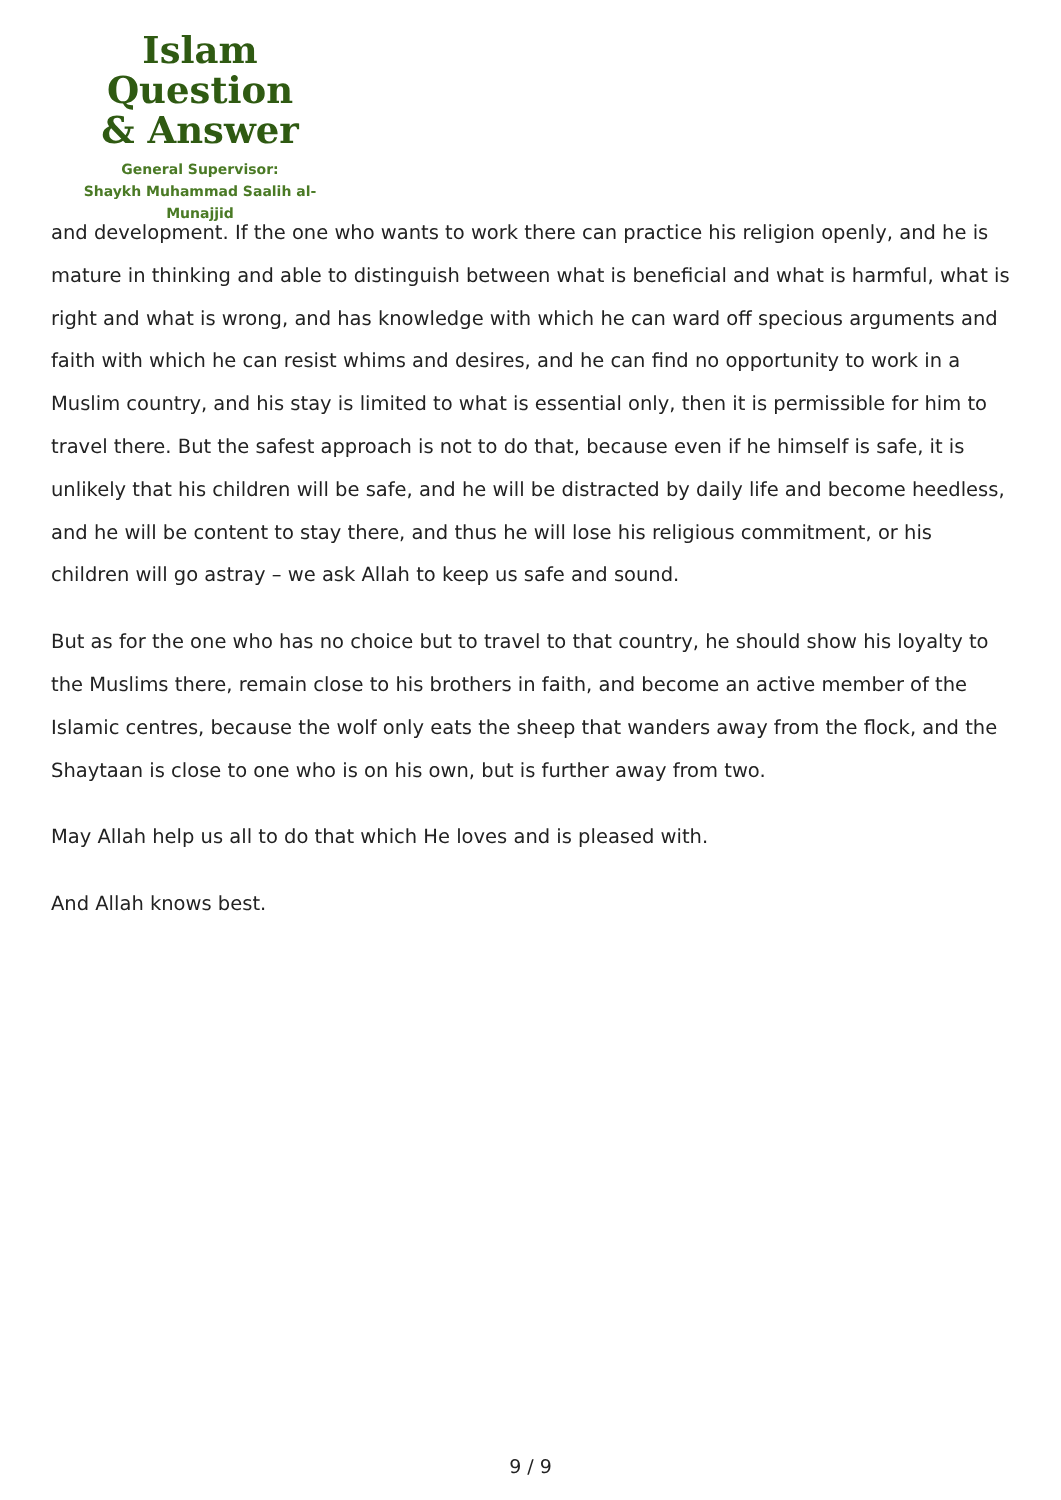Islam Question
& Answer
General Supervisor:
Shaykh Muhammad Saalih al-Munajjid
and development. If the one who wants to work there can practice his religion openly, and he is mature in thinking and able to distinguish between what is beneficial and what is harmful, what is right and what is wrong, and has knowledge with which he can ward off specious arguments and faith with which he can resist whims and desires, and he can find no opportunity to work in a Muslim country, and his stay is limited to what is essential only, then it is permissible for him to travel there. But the safest approach is not to do that, because even if he himself is safe, it is unlikely that his children will be safe, and he will be distracted by daily life and become heedless, and he will be content to stay there, and thus he will lose his religious commitment, or his children will go astray – we ask Allah to keep us safe and sound.
But as for the one who has no choice but to travel to that country, he should show his loyalty to the Muslims there, remain close to his brothers in faith, and become an active member of the Islamic centres, because the wolf only eats the sheep that wanders away from the flock, and the Shaytaan is close to one who is on his own, but is further away from two.
May Allah help us all to do that which He loves and is pleased with.
And Allah knows best.
9 / 9